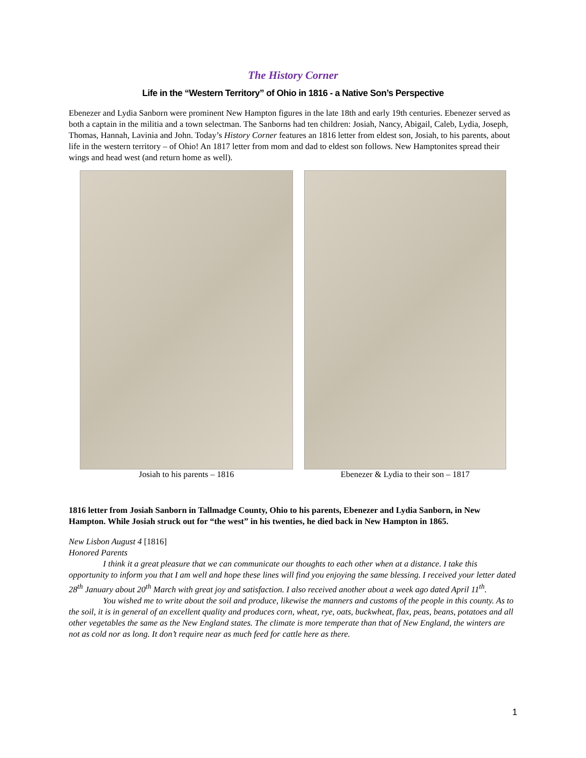The History Corner
Life in the “Western Territory” of Ohio in 1816 - a Native Son’s Perspective
Ebenezer and Lydia Sanborn were prominent New Hampton figures in the late 18th and early 19th centuries. Ebenezer served as both a captain in the militia and a town selectman. The Sanborns had ten children: Josiah, Nancy, Abigail, Caleb, Lydia, Joseph, Thomas, Hannah, Lavinia and John. Today’s History Corner features an 1816 letter from eldest son, Josiah, to his parents, about life in the western territory – of Ohio! An 1817 letter from mom and dad to eldest son follows. New Hamptonites spread their wings and head west (and return home as well).
Josiah to his parents – 1816 Ebenezer & Lydia to their son – 1817
1816 letter from Josiah Sanborn in Tallmadge County, Ohio to his parents, Ebenezer and Lydia Sanborn, in New Hampton. While Josiah struck out for “the west” in his twenties, he died back in New Hampton in 1865.
New Lisbon August 4 [1816]
Honored Parents
I think it a great pleasure that we can communicate our thoughts to each other when at a distance. I take this opportunity to inform you that I am well and hope these lines will find you enjoying the same blessing. I received your letter dated 28<sup>th</sup> January about 20<sup>th</sup> March with great joy and satisfaction. I also received another about a week ago dated April 11<sup>th</sup>.
You wished me to write about the soil and produce, likewise the manners and customs of the people in this county. As to the soil, it is in general of an excellent quality and produces corn, wheat, rye, oats, buckwheat, flax, peas, beans, potatoes and all other vegetables the same as the New England states. The climate is more temperate than that of New England, the winters are not as cold nor as long. It don’t require near as much feed for cattle here as there.
1